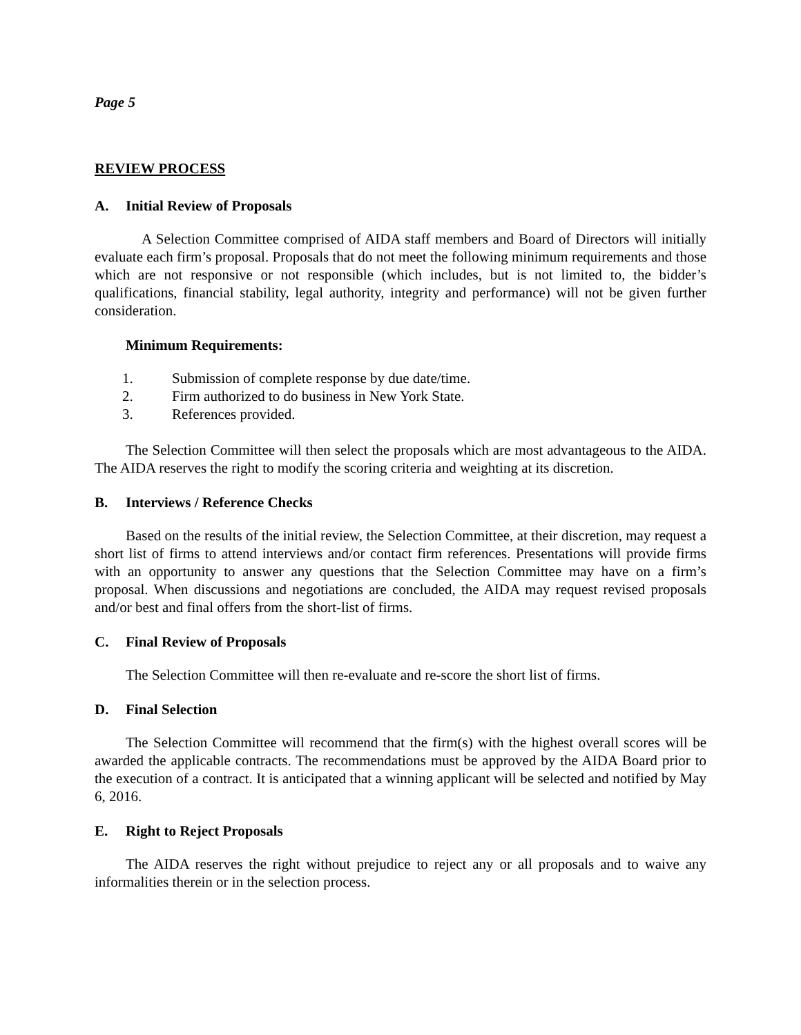Page 5
REVIEW PROCESS
A. Initial Review of Proposals
A Selection Committee comprised of AIDA staff members and Board of Directors will initially evaluate each firm’s proposal. Proposals that do not meet the following minimum requirements and those which are not responsive or not responsible (which includes, but is not limited to, the bidder’s qualifications, financial stability, legal authority, integrity and performance) will not be given further consideration.
Minimum Requirements:
1. Submission of complete response by due date/time.
2. Firm authorized to do business in New York State.
3. References provided.
The Selection Committee will then select the proposals which are most advantageous to the AIDA. The AIDA reserves the right to modify the scoring criteria and weighting at its discretion.
B. Interviews / Reference Checks
Based on the results of the initial review, the Selection Committee, at their discretion, may request a short list of firms to attend interviews and/or contact firm references. Presentations will provide firms with an opportunity to answer any questions that the Selection Committee may have on a firm’s proposal. When discussions and negotiations are concluded, the AIDA may request revised proposals and/or best and final offers from the short-list of firms.
C. Final Review of Proposals
The Selection Committee will then re-evaluate and re-score the short list of firms.
D. Final Selection
The Selection Committee will recommend that the firm(s) with the highest overall scores will be awarded the applicable contracts. The recommendations must be approved by the AIDA Board prior to the execution of a contract. It is anticipated that a winning applicant will be selected and notified by May 6, 2016.
E. Right to Reject Proposals
The AIDA reserves the right without prejudice to reject any or all proposals and to waive any informalities therein or in the selection process.